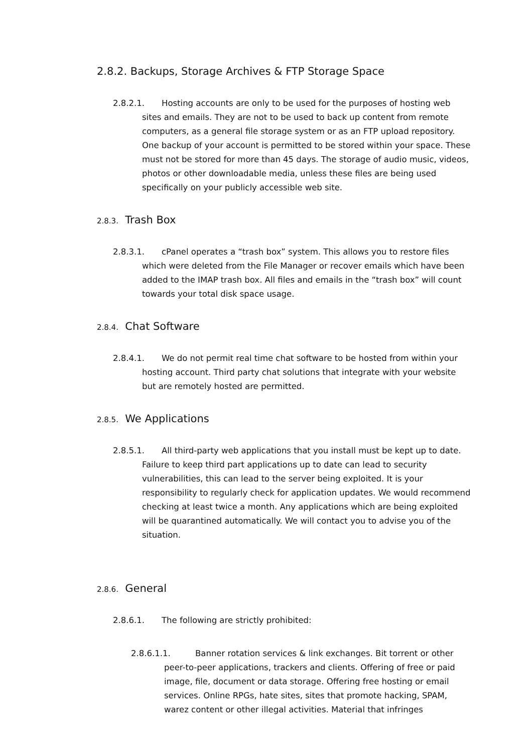2.8.2. Backups, Storage Archives & FTP Storage Space
2.8.2.1. Hosting accounts are only to be used for the purposes of hosting web sites and emails. They are not to be used to back up content from remote computers, as a general file storage system or as an FTP upload repository. One backup of your account is permitted to be stored within your space. These must not be stored for more than 45 days. The storage of audio music, videos, photos or other downloadable media, unless these files are being used specifically on your publicly accessible web site.
2.8.3. Trash Box
2.8.3.1. cPanel operates a “trash box” system. This allows you to restore files which were deleted from the File Manager or recover emails which have been added to the IMAP trash box. All files and emails in the “trash box” will count towards your total disk space usage.
2.8.4. Chat Software
2.8.4.1. We do not permit real time chat software to be hosted from within your hosting account. Third party chat solutions that integrate with your website but are remotely hosted are permitted.
2.8.5. We Applications
2.8.5.1. All third-party web applications that you install must be kept up to date. Failure to keep third part applications up to date can lead to security vulnerabilities, this can lead to the server being exploited. It is your responsibility to regularly check for application updates. We would recommend checking at least twice a month. Any applications which are being exploited will be quarantined automatically. We will contact you to advise you of the situation.
2.8.6. General
2.8.6.1. The following are strictly prohibited:
2.8.6.1.1. Banner rotation services & link exchanges. Bit torrent or other peer-to-peer applications, trackers and clients. Offering of free or paid image, file, document or data storage. Offering free hosting or email services. Online RPGs, hate sites, sites that promote hacking, SPAM, warez content or other illegal activities. Material that infringes